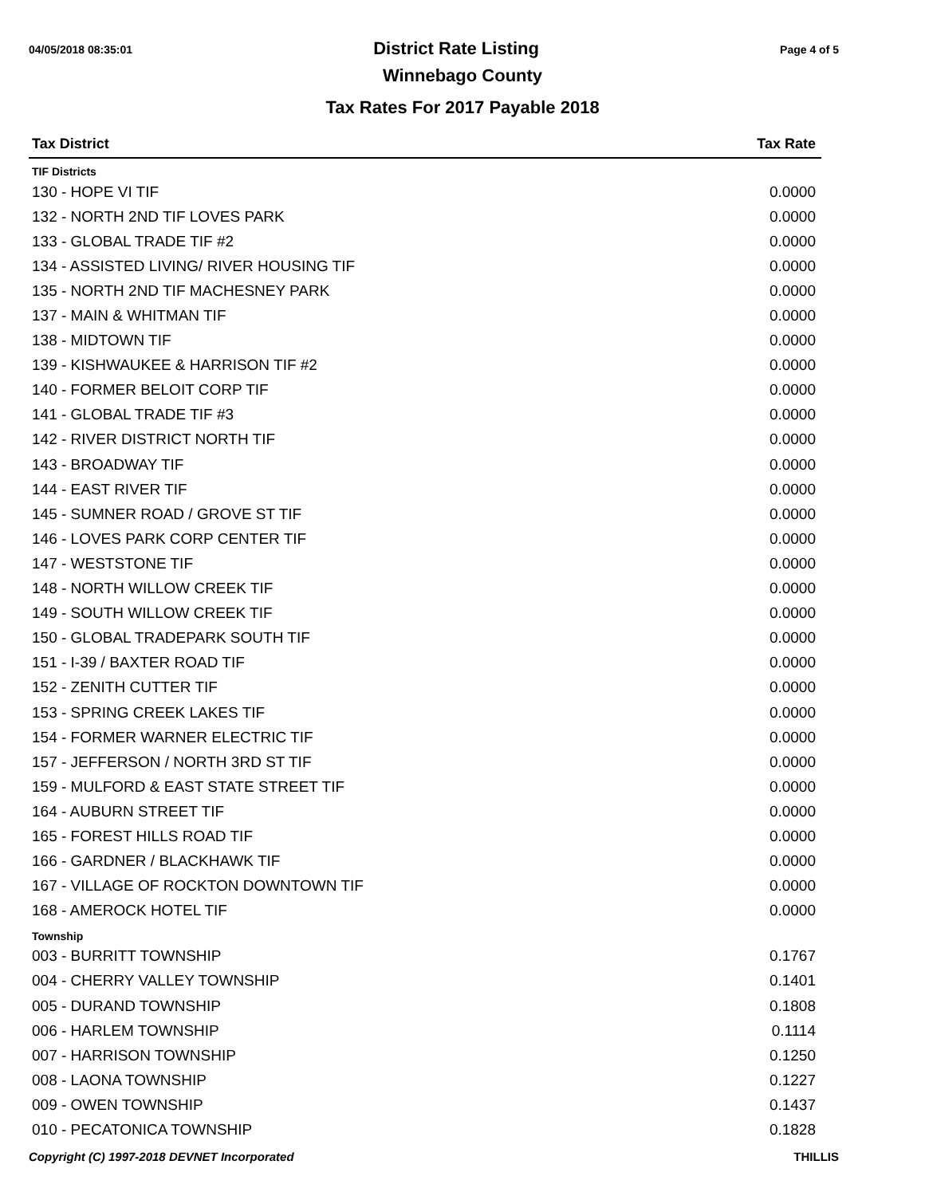04/05/2018 08:35:01 District Rate Listing Page 4 of 5
Winnebago County
Tax Rates For 2017 Payable 2018
| Tax District | Tax Rate |
| --- | --- |
| TIF Districts | |
| 130 - HOPE VI TIF | 0.0000 |
| 132 - NORTH 2ND TIF LOVES PARK | 0.0000 |
| 133 - GLOBAL TRADE TIF #2 | 0.0000 |
| 134 - ASSISTED LIVING/ RIVER HOUSING TIF | 0.0000 |
| 135 - NORTH 2ND TIF MACHESNEY PARK | 0.0000 |
| 137 - MAIN & WHITMAN TIF | 0.0000 |
| 138 - MIDTOWN TIF | 0.0000 |
| 139 - KISHWAUKEE & HARRISON TIF #2 | 0.0000 |
| 140 - FORMER BELOIT CORP TIF | 0.0000 |
| 141 - GLOBAL TRADE TIF #3 | 0.0000 |
| 142 - RIVER DISTRICT NORTH TIF | 0.0000 |
| 143 - BROADWAY TIF | 0.0000 |
| 144 - EAST RIVER TIF | 0.0000 |
| 145 - SUMNER ROAD / GROVE ST TIF | 0.0000 |
| 146 - LOVES PARK CORP CENTER TIF | 0.0000 |
| 147 - WESTSTONE TIF | 0.0000 |
| 148 - NORTH WILLOW CREEK TIF | 0.0000 |
| 149 - SOUTH WILLOW CREEK TIF | 0.0000 |
| 150 - GLOBAL TRADEPARK SOUTH TIF | 0.0000 |
| 151 - I-39 / BAXTER ROAD TIF | 0.0000 |
| 152 - ZENITH CUTTER TIF | 0.0000 |
| 153 - SPRING CREEK LAKES TIF | 0.0000 |
| 154 - FORMER WARNER ELECTRIC TIF | 0.0000 |
| 157 - JEFFERSON / NORTH 3RD ST TIF | 0.0000 |
| 159 - MULFORD & EAST STATE STREET TIF | 0.0000 |
| 164 - AUBURN STREET TIF | 0.0000 |
| 165 - FOREST HILLS ROAD TIF | 0.0000 |
| 166 - GARDNER / BLACKHAWK TIF | 0.0000 |
| 167 - VILLAGE OF ROCKTON DOWNTOWN TIF | 0.0000 |
| 168 - AMEROCK HOTEL TIF | 0.0000 |
| Township | |
| 003 - BURRITT TOWNSHIP | 0.1767 |
| 004 - CHERRY VALLEY TOWNSHIP | 0.1401 |
| 005 - DURAND TOWNSHIP | 0.1808 |
| 006 - HARLEM TOWNSHIP | 0.1114 |
| 007 - HARRISON TOWNSHIP | 0.1250 |
| 008 - LAONA TOWNSHIP | 0.1227 |
| 009 - OWEN TOWNSHIP | 0.1437 |
| 010 - PECATONICA TOWNSHIP | 0.1828 |
Copyright (C) 1997-2018 DEVNET Incorporated THILLIS